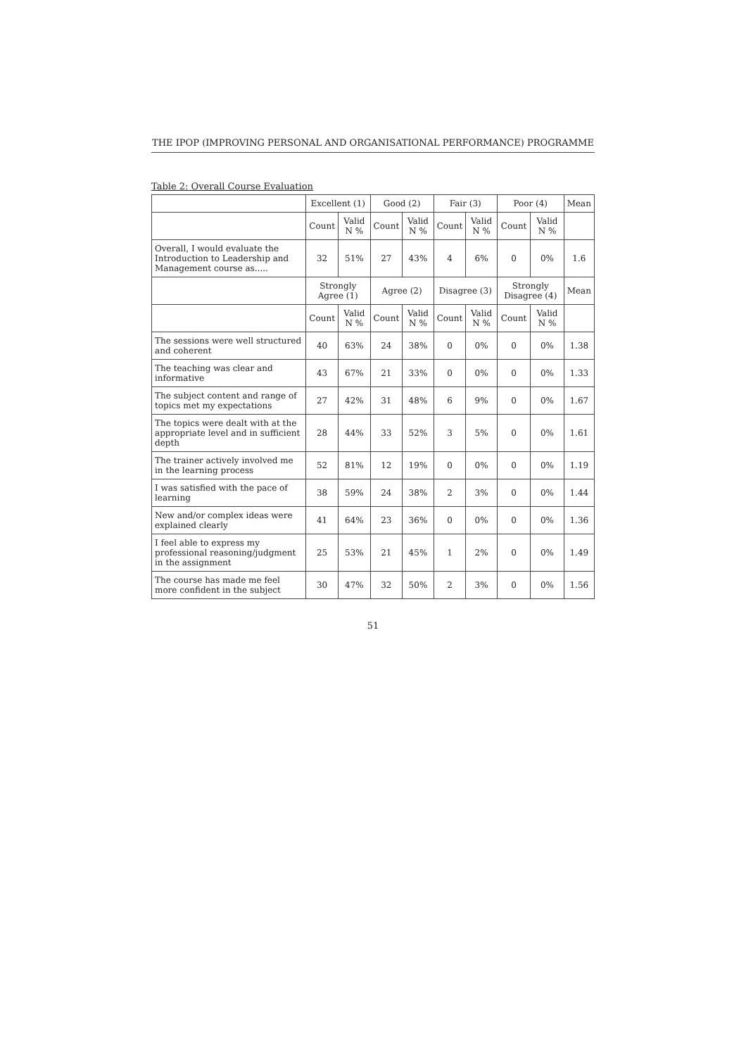THE IPOP (IMPROVING PERSONAL AND ORGANISATIONAL PERFORMANCE) PROGRAMME
Table 2: Overall Course Evaluation
| | Excellent (1) | | Good (2) | | Fair (3) | | Poor (4) | | Mean |
| --- | --- | --- | --- | --- | --- | --- | --- | --- | --- |
| | Count | Valid N % | Count | Valid N % | Count | Valid N % | Count | Valid N % | |
| Overall, I would evaluate the Introduction to Leadership and Management course as..... | 32 | 51% | 27 | 43% | 4 | 6% | 0 | 0% | 1.6 |
| | Strongly Agree (1) | | Agree (2) | | Disagree (3) | | Strongly Disagree (4) | | Mean |
| | Count | Valid N % | Count | Valid N % | Count | Valid N % | Count | Valid N % | |
| The sessions were well structured and coherent | 40 | 63% | 24 | 38% | 0 | 0% | 0 | 0% | 1.38 |
| The teaching was clear and informative | 43 | 67% | 21 | 33% | 0 | 0% | 0 | 0% | 1.33 |
| The subject content and range of topics met my expectations | 27 | 42% | 31 | 48% | 6 | 9% | 0 | 0% | 1.67 |
| The topics were dealt with at the appropriate level and in sufficient depth | 28 | 44% | 33 | 52% | 3 | 5% | 0 | 0% | 1.61 |
| The trainer actively involved me in the learning process | 52 | 81% | 12 | 19% | 0 | 0% | 0 | 0% | 1.19 |
| I was satisfied with the pace of learning | 38 | 59% | 24 | 38% | 2 | 3% | 0 | 0% | 1.44 |
| New and/or complex ideas were explained clearly | 41 | 64% | 23 | 36% | 0 | 0% | 0 | 0% | 1.36 |
| I feel able to express my professional reasoning/judgment in the assignment | 25 | 53% | 21 | 45% | 1 | 2% | 0 | 0% | 1.49 |
| The course has made me feel more confident in the subject | 30 | 47% | 32 | 50% | 2 | 3% | 0 | 0% | 1.56 |
51